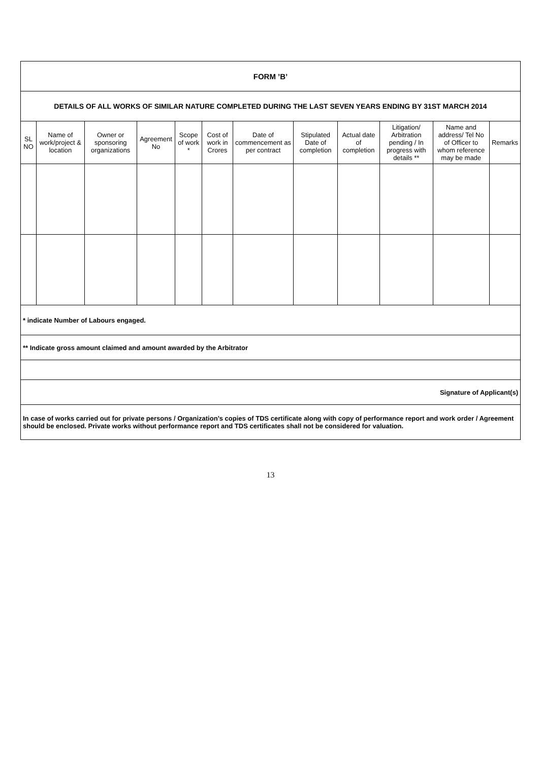| FORM ’B’ | | | | | | | | | | | |
| DETAILS OF ALL WORKS OF SIMILAR NATURE COMPLETED DURING THE LAST SEVEN YEARS ENDING BY 31ST MARCH 2014 | | | | | | | | | | | |
| SL NO | Name of work/project & location | Owner or sponsoring organizations | Agreement No | Scope of work * | Cost of work in Crores | Date of commencement as per contract | Stipulated Date of completion | Actual date of completion | Litigation/ Arbitration pending / In progress with details ** | Name and address/ Tel No of Officer to whom reference may be made | Remarks |
| * indicate Number of Labours engaged. | | | | | | | | | | | |
| ** Indicate gross amount claimed and amount awarded by the Arbitrator | | | | | | | | | | | |
| Signature of Applicant(s) | | | | | | | | | | | |
| In case of works carried out for private persons / Organization’s copies of TDS certificate along with copy of performance report and work order / Agreement should be enclosed. Private works without performance report and TDS certificates shall not be considered for valuation. | | | | | | | | | | | |
13